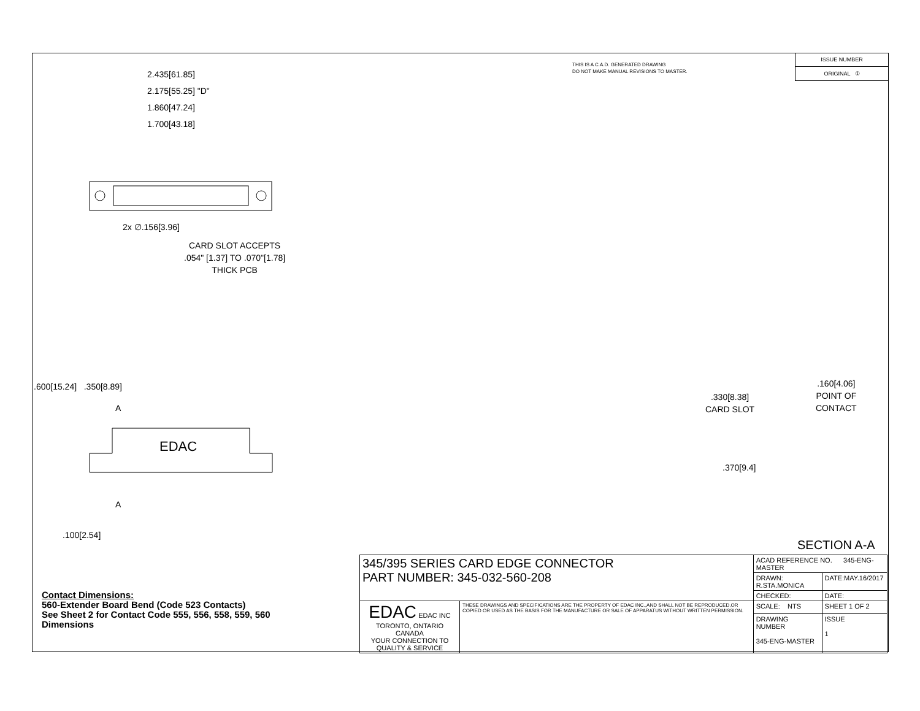THIS IS A C.A.D. GENERATED DRAWING
DO NOT MAKE MANUAL REVISIONS TO MASTER.
ISSUE NUMBER
ORIGINAL ①
2.435[61.85]
2.175[55.25] "D"
1.860[47.24]
1.700[43.18]
2x ∅.156[3.96]
CARD SLOT ACCEPTS
.054" [1.37] TO .070"[1.78]
THICK PCB
.600[15.24] .350[8.89]
A
EDAC
A
.100[2.54]
.160[4.06]
POINT OF
CONTACT
.330[8.38]
CARD SLOT
.370[9.4]
SECTION A-A
Contact Dimensions:
560-Extender Board Bend (Code 523 Contacts)
See Sheet 2 for Contact Code 555, 556, 558, 559, 560
Dimensions
| 345/395 SERIES CARD EDGE CONNECTOR PART NUMBER: 345-032-560-208 | | ACAD REFERENCE NO. 345-ENG-MASTER | |
| | | DRAWN: R.STA.MONICA | DATE:MAY.16/2017 |
| | | CHECKED: | DATE: |
| EDAC EDAC INC TORONTO, ONTARIO CANADA YOUR CONNECTION TO QUALITY & SERVICE | THESE DRAWINGS AND SPECIFICATIONS ARE THE PROPERTY OF EDAC INC.,AND SHALL NOT BE REPRODUCED,OR COPIED OR USED AS THE BASIS FOR THE MANUFACTURE OR SALE OF APPARATUS WITHOUT WRITTEN PERMISSION. | SCALE: NTS | SHEET 1 OF 2 |
| | | DRAWING NUMBER 345-ENG-MASTER | ISSUE 1 |